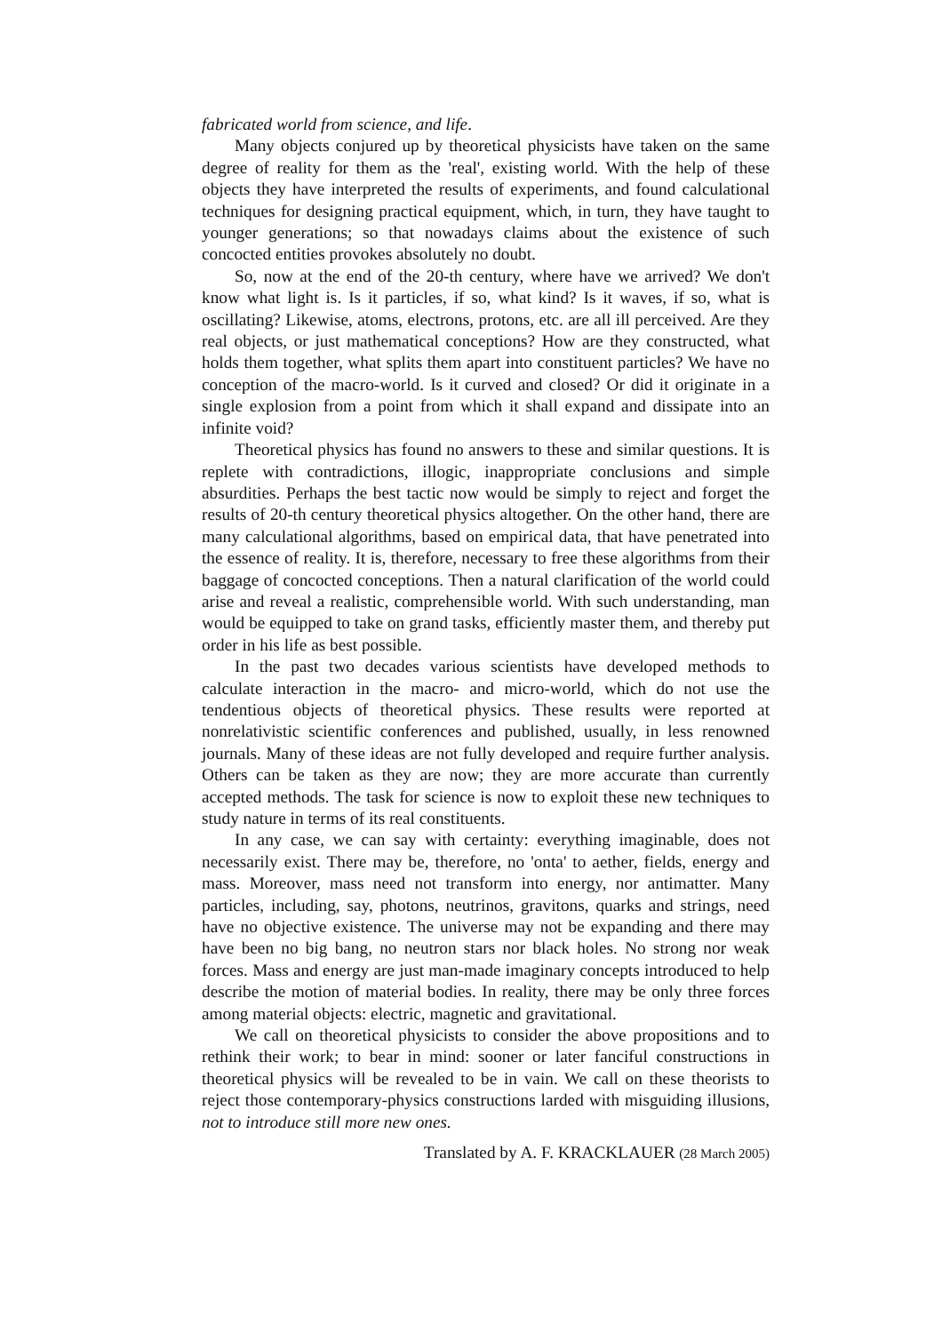fabricated world from science, and life.
Many objects conjured up by theoretical physicists have taken on the same degree of reality for them as the 'real', existing world. With the help of these objects they have interpreted the results of experiments, and found calculational techniques for designing practical equipment, which, in turn, they have taught to younger generations; so that nowadays claims about the existence of such concocted entities provokes absolutely no doubt.
So, now at the end of the 20-th century, where have we arrived? We don't know what light is. Is it particles, if so, what kind? Is it waves, if so, what is oscillating? Likewise, atoms, electrons, protons, etc. are all ill perceived. Are they real objects, or just mathematical conceptions? How are they constructed, what holds them together, what splits them apart into constituent particles? We have no conception of the macro-world. Is it curved and closed? Or did it originate in a single explosion from a point from which it shall expand and dissipate into an infinite void?
Theoretical physics has found no answers to these and similar questions. It is replete with contradictions, illogic, inappropriate conclusions and simple absurdities. Perhaps the best tactic now would be simply to reject and forget the results of 20-th century theoretical physics altogether. On the other hand, there are many calculational algorithms, based on empirical data, that have penetrated into the essence of reality. It is, therefore, necessary to free these algorithms from their baggage of concocted conceptions. Then a natural clarification of the world could arise and reveal a realistic, comprehensible world. With such understanding, man would be equipped to take on grand tasks, efficiently master them, and thereby put order in his life as best possible.
In the past two decades various scientists have developed methods to calculate interaction in the macro- and micro-world, which do not use the tendentious objects of theoretical physics. These results were reported at nonrelativistic scientific conferences and published, usually, in less renowned journals. Many of these ideas are not fully developed and require further analysis. Others can be taken as they are now; they are more accurate than currently accepted methods. The task for science is now to exploit these new techniques to study nature in terms of its real constituents.
In any case, we can say with certainty: everything imaginable, does not necessarily exist. There may be, therefore, no 'onta' to aether, fields, energy and mass. Moreover, mass need not transform into energy, nor antimatter. Many particles, including, say, photons, neutrinos, gravitons, quarks and strings, need have no objective existence. The universe may not be expanding and there may have been no big bang, no neutron stars nor black holes. No strong nor weak forces. Mass and energy are just man-made imaginary concepts introduced to help describe the motion of material bodies. In reality, there may be only three forces among material objects: electric, magnetic and gravitational.
We call on theoretical physicists to consider the above propositions and to rethink their work; to bear in mind: sooner or later fanciful constructions in theoretical physics will be revealed to be in vain. We call on these theorists to reject those contemporary-physics constructions larded with misguiding illusions, not to introduce still more new ones.
Translated by A. F. KRACKLAUER (28 March 2005)